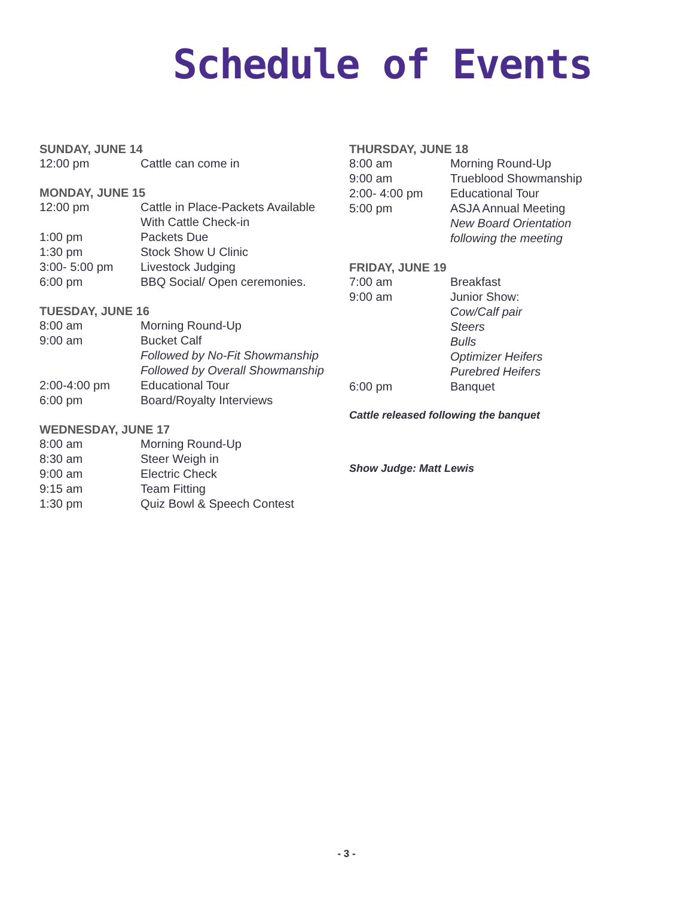Schedule of Events
SUNDAY, JUNE 14
12:00 pm Cattle can come in
MONDAY, JUNE 15
12:00 pm Cattle in Place-Packets Available
With Cattle Check-in
1:00 pm Packets Due
1:30 pm Stock Show U Clinic
3:00- 5:00 pm Livestock Judging
6:00 pm BBQ Social/ Open ceremonies.
TUESDAY, JUNE 16
8:00 am Morning Round-Up
9:00 am Bucket Calf
Followed by No-Fit Showmanship
Followed by Overall Showmanship
2:00-4:00 pm Educational Tour
6:00 pm Board/Royalty Interviews
WEDNESDAY, JUNE 17
8:00 am Morning Round-Up
8:30 am Steer Weigh in
9:00 am Electric Check
9:15 am Team Fitting
1:30 pm Quiz Bowl & Speech Contest
THURSDAY, JUNE 18
8:00 am Morning Round-Up
9:00 am Trueblood Showmanship
2:00- 4:00 pm Educational Tour
5:00 pm ASJA Annual Meeting
New Board Orientation
following the meeting
FRIDAY, JUNE 19
7:00 am Breakfast
9:00 am Junior Show:
Cow/Calf pair
Steers
Bulls
Optimizer Heifers
Purebred Heifers
6:00 pm Banquet
Cattle released following the banquet
Show Judge: Matt Lewis
- 3 -